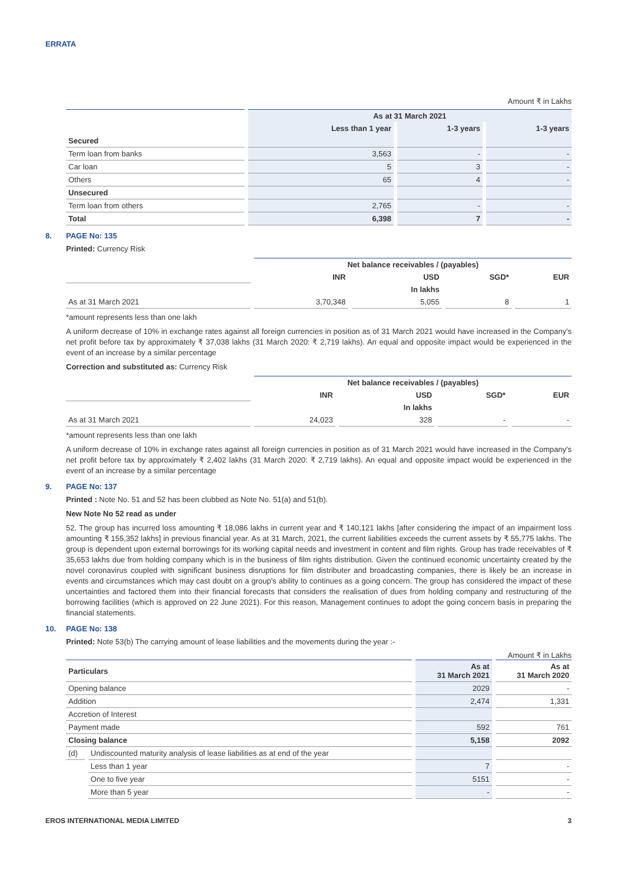ERRATA
Amount ₹ in Lakhs
| | As at 31 March 2021 | | |
| --- | --- | --- | --- |
| | Less than 1 year | 1-3 years | 1-3 years |
| Secured | | | |
| Term loan from banks | 3,563 | - | - |
| Car loan | 5 | 3 | - |
| Others | 65 | 4 | - |
| Unsecured | | | |
| Term loan from others | 2,765 | - | - |
| Total | 6,398 | 7 | - |
8. PAGE No: 135
Printed: Currency Risk
| | Net balance receivables / (payables) | | | |
| --- | --- | --- | --- | --- |
| | INR | USD | SGD* | EUR |
| | | In lakhs | | |
| As at 31 March 2021 | 3,70,348 | 5,055 | 8 | 1 |
*amount represents less than one lakh
A uniform decrease of 10% in exchange rates against all foreign currencies in position as of 31 March 2021 would have increased in the Company's net profit before tax by approximately ₹ 37,038 lakhs (31 March 2020: ₹ 2,719 lakhs). An equal and opposite impact would be experienced in the event of an increase by a similar percentage
Correction and substituted as: Currency Risk
| | Net balance receivables / (payables) | | | |
| --- | --- | --- | --- | --- |
| | INR | USD | SGD* | EUR |
| | | In lakhs | | |
| As at 31 March 2021 | 24,023 | 328 | - | - |
*amount represents less than one lakh
A uniform decrease of 10% in exchange rates against all foreign currencies in position as of 31 March 2021 would have increased in the Company's net profit before tax by approximately ₹ 2,402 lakhs (31 March 2020: ₹ 2,719 lakhs). An equal and opposite impact would be experienced in the event of an increase by a similar percentage
9. PAGE No: 137
Printed : Note No. 51 and 52 has been clubbed as Note No. 51(a) and 51(b).
New Note No 52 read as under
52. The group has incurred loss amounting ₹ 18,086 lakhs in current year and ₹ 140,121 lakhs [after considering the impact of an impairment loss amounting ₹ 155,352 lakhs] in previous financial year. As at 31 March, 2021, the current liabilities exceeds the current assets by ₹ 55,775 lakhs. The group is dependent upon external borrowings for its working capital needs and investment in content and film rights. Group has trade receivables of ₹ 35,653 lakhs due from holding company which is in the business of film rights distribution. Given the continued economic uncertainty created by the novel coronavirus coupled with significant business disruptions for film distributer and broadcasting companies, there is likely be an increase in events and circumstances which may cast doubt on a group's ability to continues as a going concern. The group has considered the impact of these uncertainties and factored them into their financial forecasts that considers the realisation of dues from holding company and restructuring of the borrowing facilities (which is approved on 22 June 2021). For this reason, Management continues to adopt the going concern basis in preparing the financial statements.
10. PAGE No: 138
Printed: Note 53(b) The carrying amount of lease liabilities and the movements during the year :-
Amount ₹ in Lakhs
| Particulars | | As at 31 March 2021 | As at 31 March 2020 |
| --- | --- | --- | --- |
| Opening balance | | 2029 | - |
| Addition | | 2,474 | 1,331 |
| Accretion of Interest | | | |
| Payment made | | 592 | 761 |
| Closing balance | | 5,158 | 2092 |
| (d) | Undiscounted maturity analysis of lease liabilities as at end of the year | | |
| | Less than 1 year | 7 | - |
| | One to five year | 5151 | - |
| | More than 5 year | - | - |
EROS INTERNATIONAL MEDIA LIMITED 3